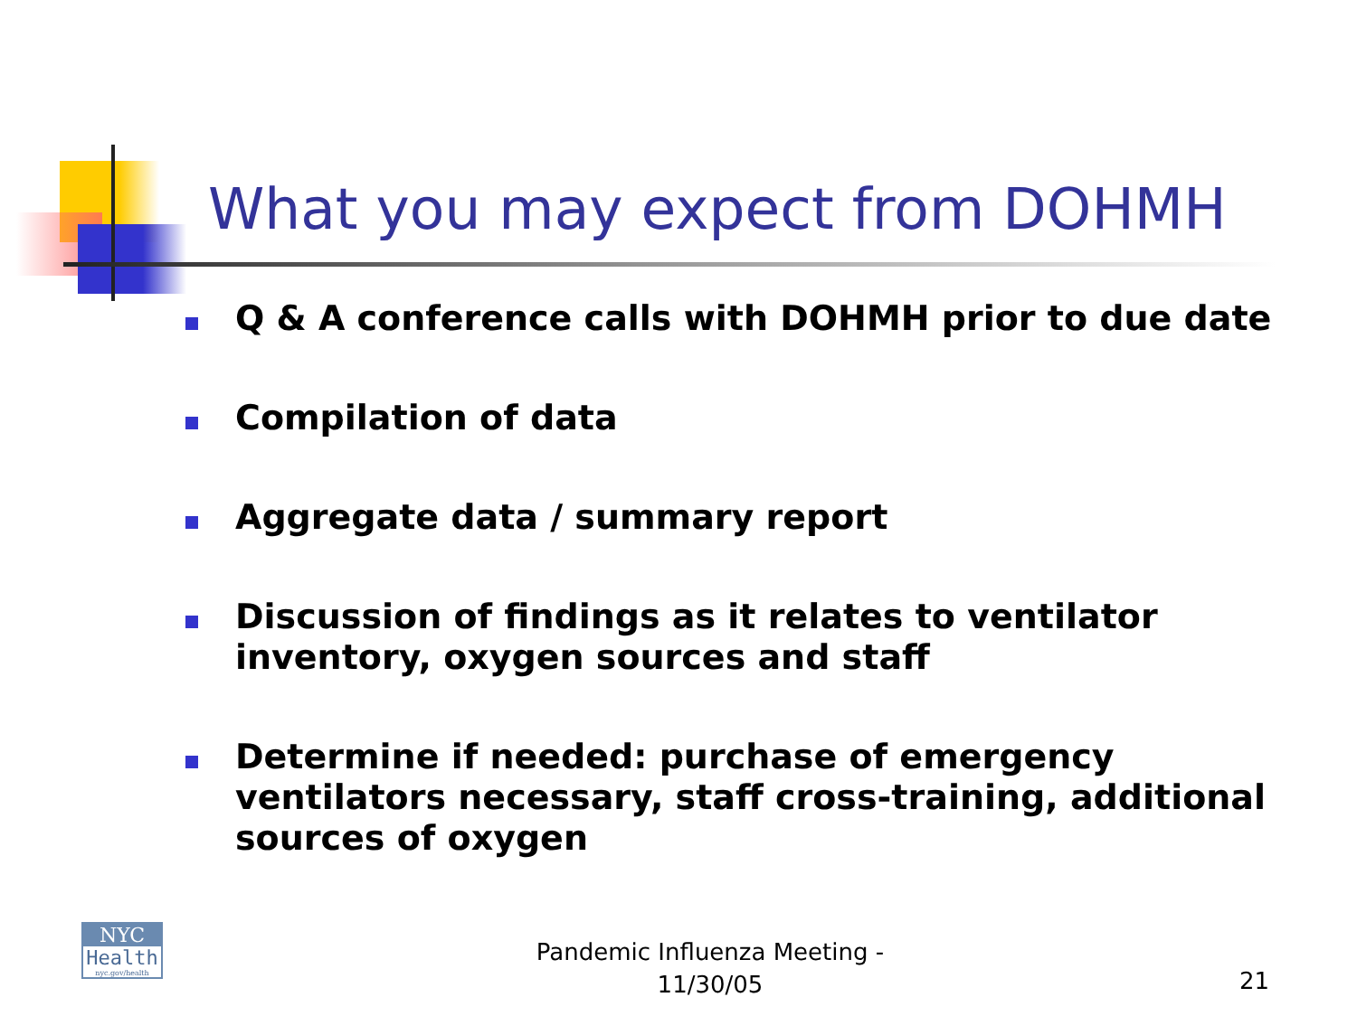What you may expect from DOHMH
Q & A conference calls with DOHMH prior to due date
Compilation of data
Aggregate data / summary report
Discussion of findings as it relates to ventilator inventory, oxygen sources and staff
Determine if needed: purchase of emergency ventilators necessary, staff cross-training, additional sources of oxygen
NYC
Health
nyc.gov/health
Pandemic Influenza Meeting - 11/30/05
21